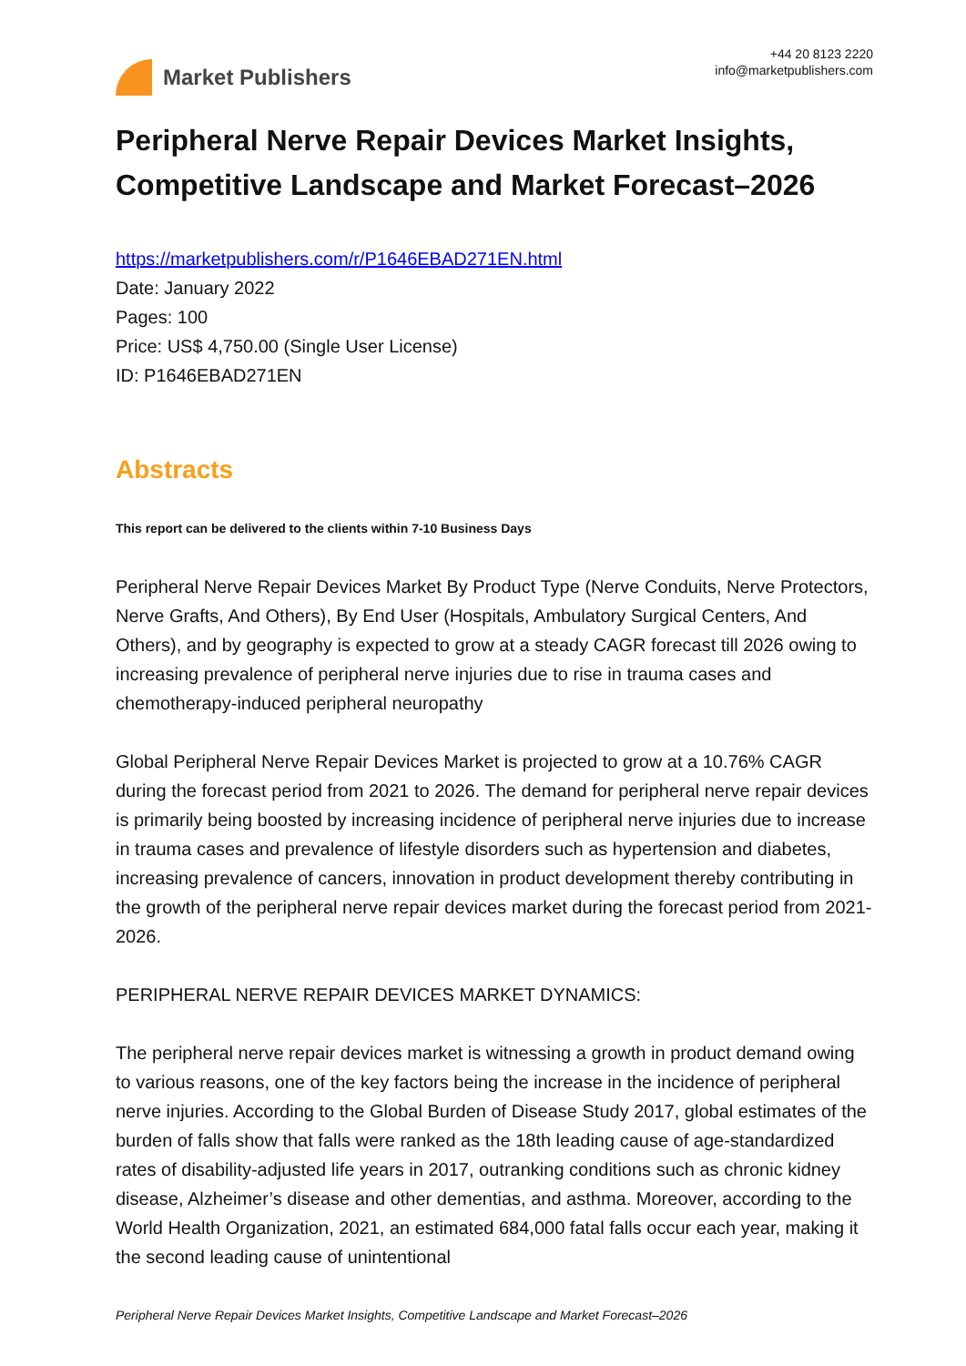Market Publishers
+44 20 8123 2220
info@marketpublishers.com
Peripheral Nerve Repair Devices Market Insights, Competitive Landscape and Market Forecast–2026
https://marketpublishers.com/r/P1646EBAD271EN.html
Date: January 2022
Pages: 100
Price: US$ 4,750.00 (Single User License)
ID: P1646EBAD271EN
Abstracts
This report can be delivered to the clients within 7-10 Business Days
Peripheral Nerve Repair Devices Market By Product Type (Nerve Conduits, Nerve Protectors, Nerve Grafts, And Others), By End User (Hospitals, Ambulatory Surgical Centers, And Others), and by geography is expected to grow at a steady CAGR forecast till 2026 owing to increasing prevalence of peripheral nerve injuries due to rise in trauma cases and chemotherapy-induced peripheral neuropathy
Global Peripheral Nerve Repair Devices Market is projected to grow at a 10.76% CAGR during the forecast period from 2021 to 2026. The demand for peripheral nerve repair devices is primarily being boosted by increasing incidence of peripheral nerve injuries due to increase in trauma cases and prevalence of lifestyle disorders such as hypertension and diabetes, increasing prevalence of cancers, innovation in product development thereby contributing in the growth of the peripheral nerve repair devices market during the forecast period from 2021-2026.
PERIPHERAL NERVE REPAIR DEVICES MARKET DYNAMICS:
The peripheral nerve repair devices market is witnessing a growth in product demand owing to various reasons, one of the key factors being the increase in the incidence of peripheral nerve injuries. According to the Global Burden of Disease Study 2017, global estimates of the burden of falls show that falls were ranked as the 18th leading cause of age-standardized rates of disability-adjusted life years in 2017, outranking conditions such as chronic kidney disease, Alzheimer’s disease and other dementias, and asthma. Moreover, according to the World Health Organization, 2021, an estimated 684,000 fatal falls occur each year, making it the second leading cause of unintentional
Peripheral Nerve Repair Devices Market Insights, Competitive Landscape and Market Forecast–2026